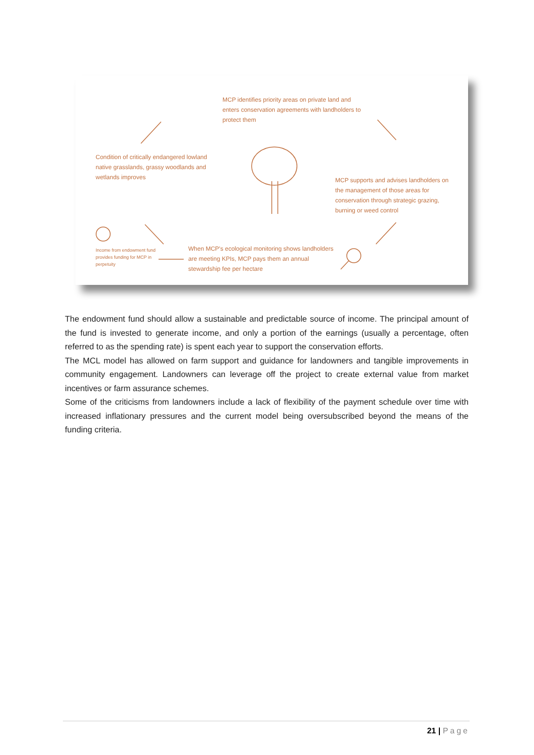MCP identifies priority areas on private land and enters conservation agreements with landholders to protect them
Condition of critically endangered lowland native grasslands, grassy woodlands and wetlands improves
MCP supports and advises landholders on the management of those areas for conservation through strategic grazing, burning or weed control
Income from endowment fund provides funding for MCP in perpetuity
When MCP's ecological monitoring shows landholders are meeting KPIs, MCP pays them an annual stewardship fee per hectare
The endowment fund should allow a sustainable and predictable source of income. The principal amount of the fund is invested to generate income, and only a portion of the earnings (usually a percentage, often referred to as the spending rate) is spent each year to support the conservation efforts.
The MCL model has allowed on farm support and guidance for landowners and tangible improvements in community engagement. Landowners can leverage off the project to create external value from market incentives or farm assurance schemes.
Some of the criticisms from landowners include a lack of flexibility of the payment schedule over time with increased inflationary pressures and the current model being oversubscribed beyond the means of the funding criteria.
21 | Page